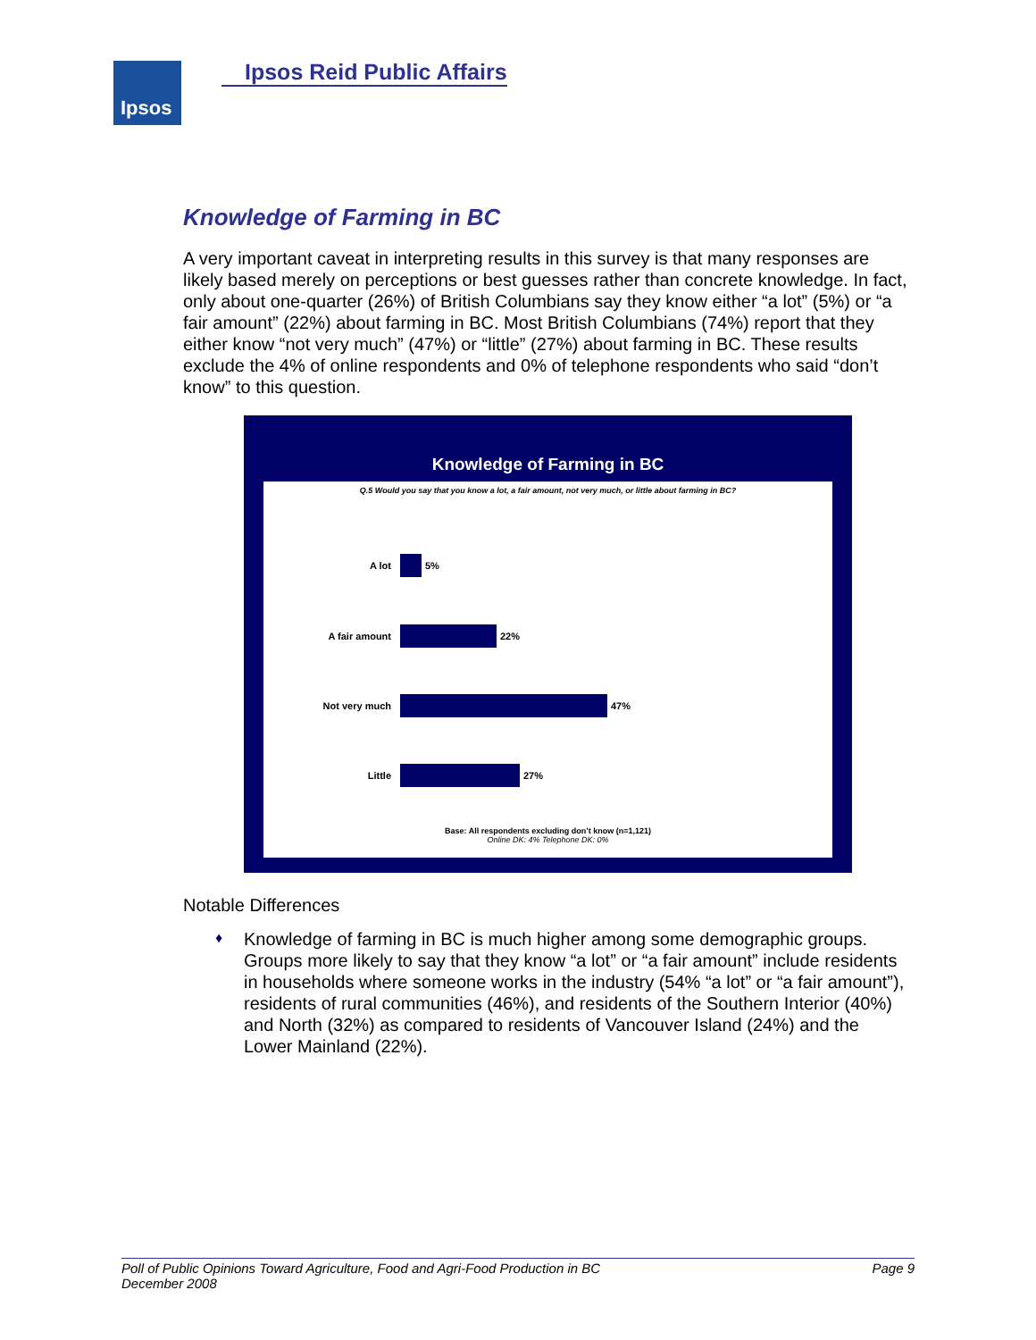Ipsos Ipsos Reid Public Affairs
Knowledge of Farming in BC
A very important caveat in interpreting results in this survey is that many responses are likely based merely on perceptions or best guesses rather than concrete knowledge. In fact, only about one-quarter (26%) of British Columbians say they know either “a lot” (5%) or “a fair amount” (22%) about farming in BC. Most British Columbians (74%) report that they either know “not very much” (47%) or “little” (27%) about farming in BC. These results exclude the 4% of online respondents and 0% of telephone respondents who said “don’t know” to this question.
Knowledge of Farming in BC
Q.5 Would you say that you know a lot, a fair amount, not very much, or little about farming in BC?
A lot
5%
A fair amount
22%
Not very much
47%
Little
27%
Base: All respondents excluding don’t know (n=1,121)
Online DK: 4% Telephone DK: 0%
Notable Differences
♦
Knowledge of farming in BC is much higher among some demographic groups. Groups more likely to say that they know “a lot” or “a fair amount” include residents in households where someone works in the industry (54% “a lot” or “a fair amount”), residents of rural communities (46%), and residents of the Southern Interior (40%) and North (32%) as compared to residents of Vancouver Island (24%) and the Lower Mainland (22%).
Poll of Public Opinions Toward Agriculture, Food and Agri-Food Production in BC
December 2008
Page 9